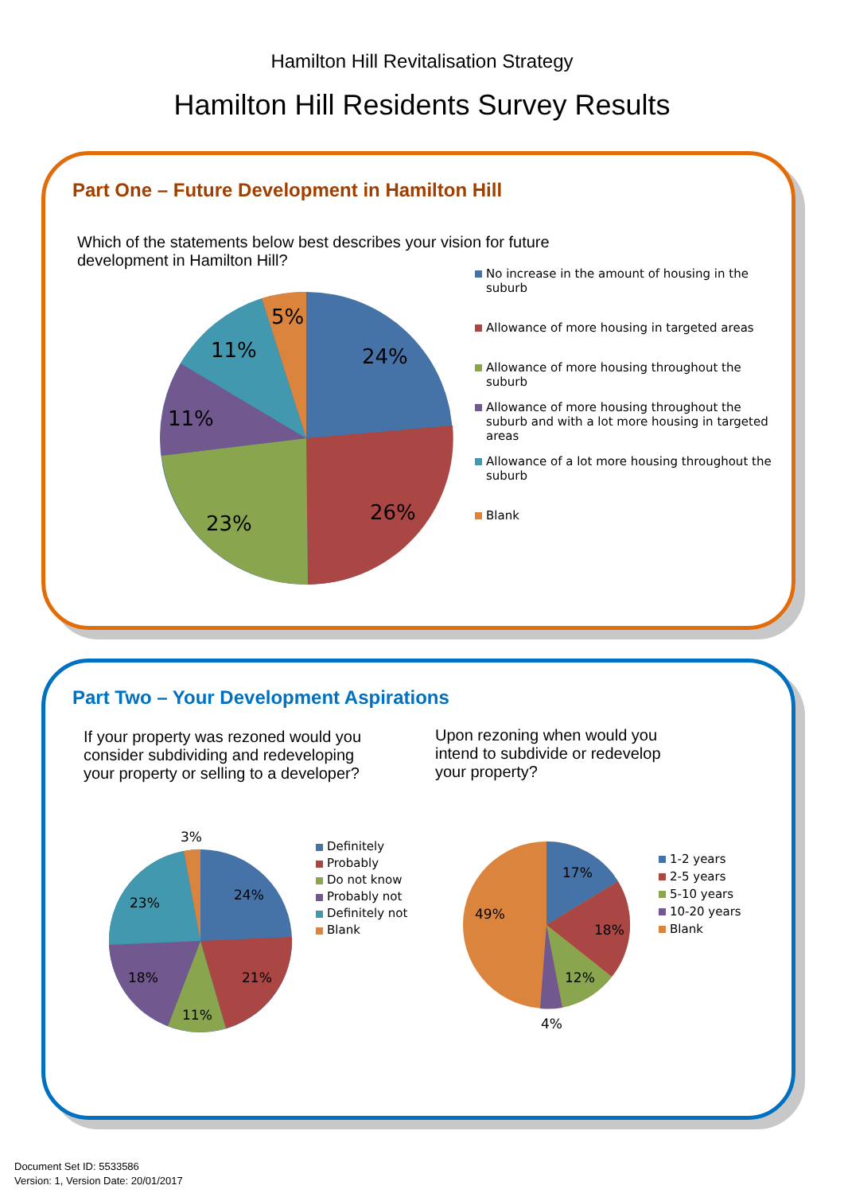Hamilton Hill Revitalisation Strategy
Hamilton Hill Residents Survey Results
Part One – Future Development in Hamilton Hill
Which of the statements below best describes your vision for future development in Hamilton Hill?
24%
26%
23%
11%
11%
5%
No increase in the amount of housing in the suburb
Allowance of more housing in targeted areas
Allowance of more housing throughout the suburb
Allowance of more housing throughout the suburb and with a lot more housing in targeted areas
Allowance of a lot more housing throughout the suburb
Blank
Part Two – Your Development Aspirations
If your property was rezoned would you consider subdividing and redeveloping your property or selling to a developer?
Upon rezoning when would you intend to subdivide or redevelop your property?
3%
24%
23%
21%
18%
11%
Definitely
Probably
Do not know
Probably not
Definitely not
Blank
17%
18%
12%
4%
49%
1-2 years
2-5 years
5-10 years
10-20 years
Blank
Document Set ID: 5533586
Version: 1, Version Date: 20/01/2017